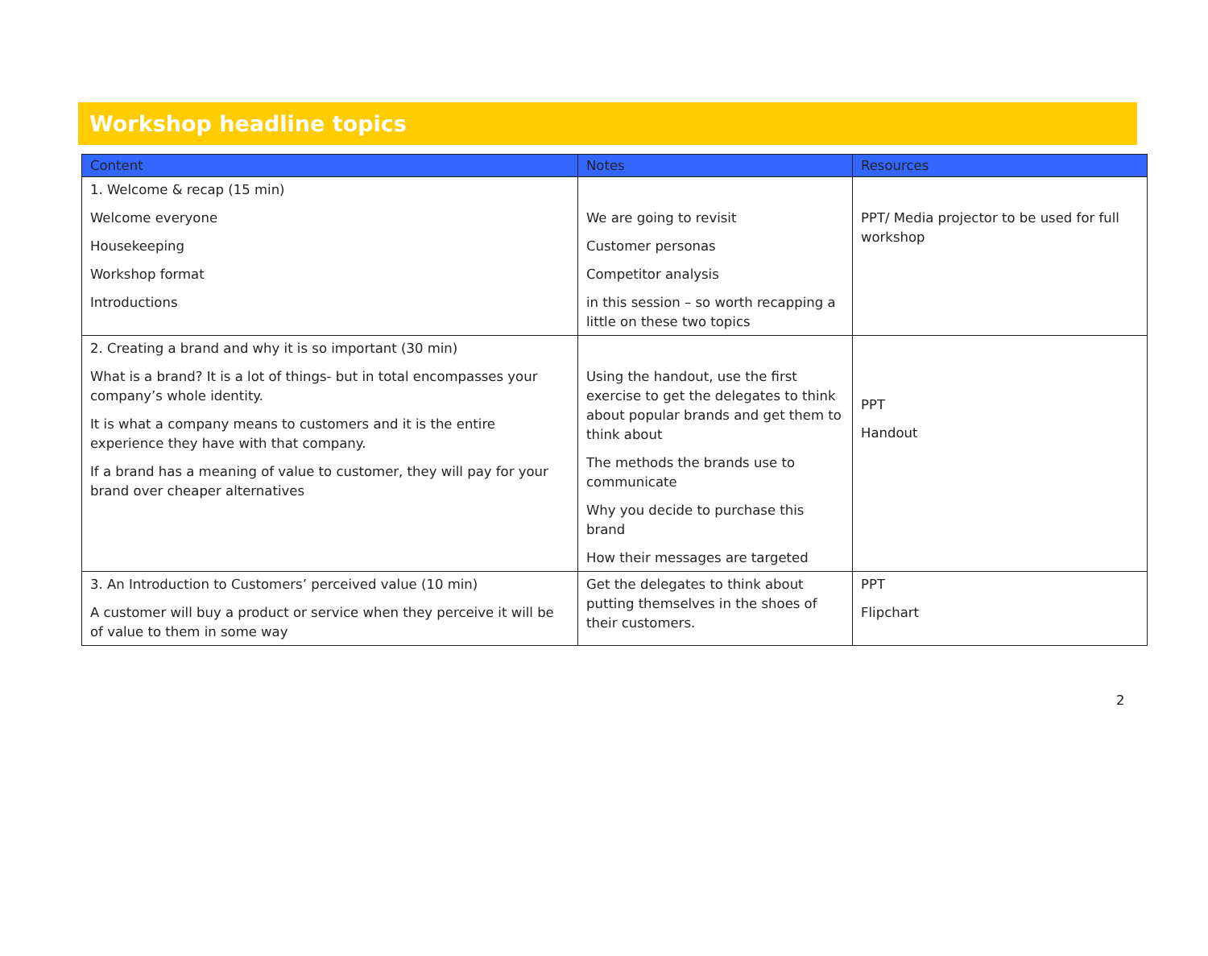Workshop headline topics
| Content | Notes | Resources |
| --- | --- | --- |
| 1. Welcome & recap (15 min) Welcome everyone Housekeeping Workshop format Introductions | We are going to revisit Customer personas Competitor analysis in this session – so worth recapping a little on these two topics | PPT/ Media projector to be used for full workshop |
| 2. Creating a brand and why it is so important (30 min) What is a brand? It is a lot of things- but in total encompasses your company’s whole identity. It is what a company means to customers and it is the entire experience they have with that company. If a brand has a meaning of value to customer, they will pay for your brand over cheaper alternatives | Using the handout, use the first exercise to get the delegates to think about popular brands and get them to think about The methods the brands use to communicate Why you decide to purchase this brand How their messages are targeted | PPT Handout |
| 3. An Introduction to Customers’ perceived value (10 min) A customer will buy a product or service when they perceive it will be of value to them in some way | Get the delegates to think about putting themselves in the shoes of their customers. | PPT Flipchart |
2